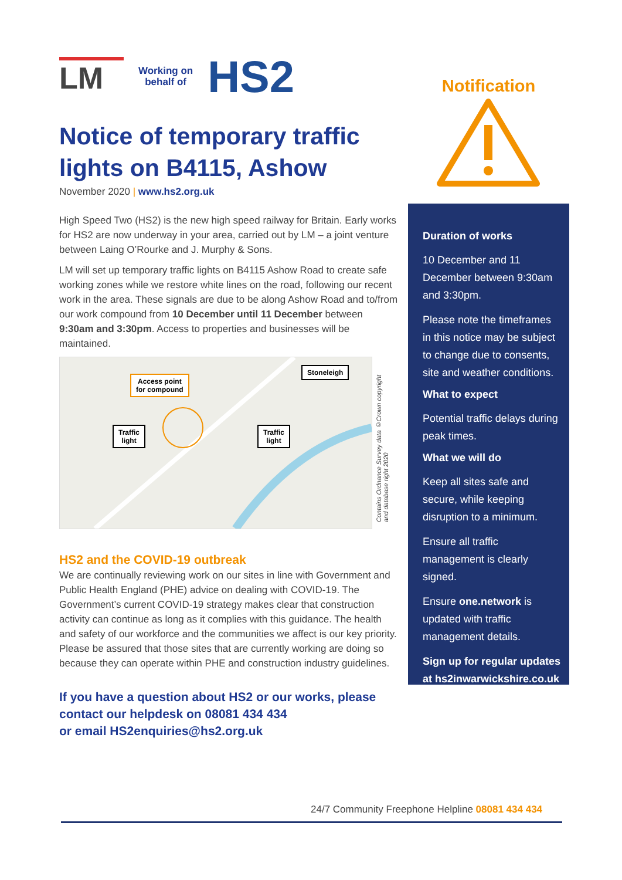LM
Working on
behalf of
HS2
Notice of temporary traffic lights on B4115, Ashow
November 2020 | www.hs2.org.uk
High Speed Two (HS2) is the new high speed railway for Britain. Early works for HS2 are now underway in your area, carried out by LM – a joint venture between Laing O’Rourke and J. Murphy & Sons.
LM will set up temporary traffic lights on B4115 Ashow Road to create safe working zones while we restore white lines on the road, following our recent work in the area. These signals are due to be along Ashow Road and to/from our work compound from 10 December until 11 December between 9:30am and 3:30pm. Access to properties and businesses will be maintained.
Access point
for compound
Stoneleigh
Traffic
light
Traffic
light
HS2 and the COVID-19 outbreak
We are continually reviewing work on our sites in line with Government and Public Health England (PHE) advice on dealing with COVID-19. The Government’s current COVID-19 strategy makes clear that construction activity can continue as long as it complies with this guidance. The health and safety of our workforce and the communities we affect is our key priority. Please be assured that those sites that are currently working are doing so because they can operate within PHE and construction industry guidelines.
If you have a question about HS2 or our works, please contact our helpdesk on 08081 434 434
or email HS2enquiries@hs2.org.uk
Contains Ordnance Survey data ©Crown copyright and database right 2020
Notification
Duration of works
10 December and 11 December between 9:30am and 3:30pm.
Please note the timeframes in this notice may be subject to change due to consents, site and weather conditions.
What to expect
Potential traffic delays during peak times.
What we will do
Keep all sites safe and secure, while keeping disruption to a minimum.
Ensure all traffic management is clearly signed.
Ensure one.network is updated with traffic management details.
Sign up for regular updates at hs2inwarwickshire.co.uk
24/7 Community Freephone Helpline 08081 434 434